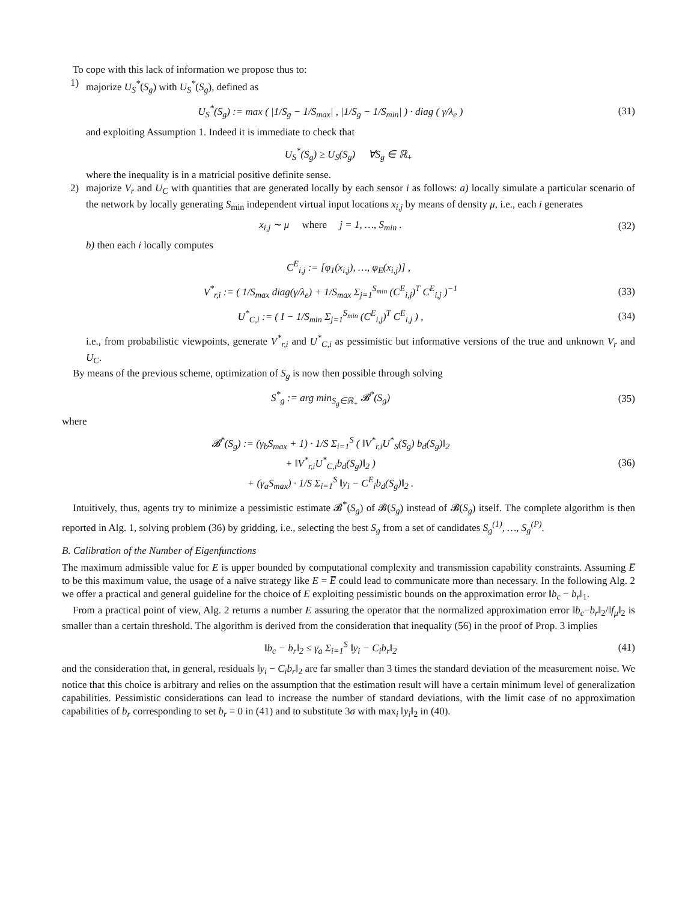To cope with this lack of information we propose thus to:
1) majorize U<sub>S</sub><sup>*</sup>(S<sub>g</sub>) with U<sub>S</sub><sup>*</sup>(S<sub>g</sub>), defined as
U<sub>S</sub><sup>*</sup>(S<sub>g</sub>) := max ( |1/S<sub>g</sub> − 1/S<sub>max</sub>| , |1/S<sub>g</sub> − 1/S<sub>min</sub>| ) · diag ( γ/λ<sub>e</sub> )
(31)
and exploiting Assumption 1. Indeed it is immediate to check that
U<sub>S</sub><sup>*</sup>(S<sub>g</sub>) ≥ U<sub>S</sub>(S<sub>g</sub>) ∀S<sub>g</sub> ∈ ℝ<sub>+</sub>
where the inequality is in a matricial positive definite sense.
2) majorize V<sub>r</sub> and U<sub>C</sub> with quantities that are generated locally by each sensor i as follows: a) locally simulate a particular scenario of the network by locally generating S<sub>min</sub> independent virtual input locations x<sub>i,j</sub> by means of density μ, i.e., each i generates
x<sub>i,j</sub> ∼ μ where j = 1, …, S<sub>min</sub> .
(32)
b) then each i locally computes
C<sup>E</sup><sub>i,j</sub> := [φ<sub>1</sub>(x<sub>i,j</sub>), …, φ<sub>E</sub>(x<sub>i,j</sub>)] ,
V<sup>*</sup><sub>r,i</sub> := ( 1/S<sub>max</sub> diag(γ/λ<sub>e</sub>) + 1/S<sub>max</sub> Σ<sub>j=1</sub><sup>S<sub>min</sub></sup> (C<sup>E</sup><sub>i,j</sub>)<sup>T</sup> C<sup>E</sup><sub>i,j</sub> )<sup>−1</sup>
(33)
U<sup>*</sup><sub>C,i</sub> := ( I − 1/S<sub>min</sub> Σ<sub>j=1</sub><sup>S<sub>min</sub></sup> (C<sup>E</sup><sub>i,j</sub>)<sup>T</sup> C<sup>E</sup><sub>i,j</sub> ) ,
(34)
i.e., from probabilistic viewpoints, generate V<sup>*</sup><sub>r,i</sub> and U<sup>*</sup><sub>C,i</sub> as pessimistic but informative versions of the true and unknown V<sub>r</sub> and U<sub>C</sub>.
By means of the previous scheme, optimization of S<sub>g</sub> is now then possible through solving
S<sup>*</sup><sub>g</sub> := arg min<sub>S<sub>g</sub>∈ℝ<sub>+</sub></sub> 𝓑<sup>*</sup>(S<sub>g</sub>) (35)
where
𝓑<sup>*</sup>(S<sub>g</sub>) := (γ<sub>b</sub>S<sub>max</sub> + 1) · 1/S Σ<sub>i=1</sub><sup>S</sup> ( ‖V<sup>*</sup><sub>r,i</sub>U<sup>*</sup><sub>S</sub>(S<sub>g</sub>) b<sub>d</sub>(S<sub>g</sub>)‖<sub>2</sub>
+ ‖V<sup>*</sup><sub>r,i</sub>U<sup>*</sup><sub>C,i</sub>b<sub>d</sub>(S<sub>g</sub>)‖<sub>2</sub> )
+ (γ<sub>a</sub>S<sub>max</sub>) · 1/S Σ<sub>i=1</sub><sup>S</sup> ‖y<sub>i</sub> − C<sup>E</sup><sub>i</sub>b<sub>d</sub>(S<sub>g</sub>)‖<sub>2</sub> .
(36)
Intuitively, thus, agents try to minimize a pessimistic estimate 𝓑<sup>*</sup>(S<sub>g</sub>) of 𝓑(S<sub>g</sub>) instead of 𝓑(S<sub>g</sub>) itself. The complete algorithm is then reported in Alg. 1, solving problem (36) by gridding, i.e., selecting the best S<sub>g</sub> from a set of candidates S<sub>g</sub><sup>(1)</sup>, …, S<sub>g</sub><sup>(P)</sup>.
B. Calibration of the Number of Eigenfunctions
The maximum admissible value for E is upper bounded by computational complexity and transmission capability constraints. Assuming E̅ to be this maximum value, the usage of a naïve strategy like E = E̅ could lead to communicate more than necessary. In the following Alg. 2 we offer a practical and general guideline for the choice of E exploiting pessimistic bounds on the approximation error ‖b<sub>c</sub> − b<sub>r</sub>‖<sub>1</sub>.
From a practical point of view, Alg. 2 returns a number E assuring the operator that the normalized approximation error ‖b<sub>c</sub>−b<sub>r</sub>‖<sub>2</sub>/‖f<sub>μ</sub>‖<sub>2</sub> is smaller than a certain threshold. The algorithm is derived from the consideration that inequality (56) in the proof of Prop. 3 implies
‖b<sub>c</sub> − b<sub>r</sub>‖<sub>2</sub> ≤ γ<sub>a</sub> Σ<sub>i=1</sub><sup>S</sup> ‖y<sub>i</sub> − C<sub>i</sub>b<sub>r</sub>‖<sub>2</sub>
(41)
and the consideration that, in general, residuals ‖y<sub>i</sub> − C<sub>i</sub>b<sub>r</sub>‖<sub>2</sub> are far smaller than 3 times the standard deviation of the measurement noise. We notice that this choice is arbitrary and relies on the assumption that the estimation result will have a certain minimum level of generalization capabilities. Pessimistic considerations can lead to increase the number of standard deviations, with the limit case of no approximation capabilities of b<sub>r</sub> corresponding to set b<sub>r</sub> = 0 in (41) and to substitute 3σ with max<sub>i</sub> ‖y<sub>i</sub>‖<sub>2</sub> in (40).